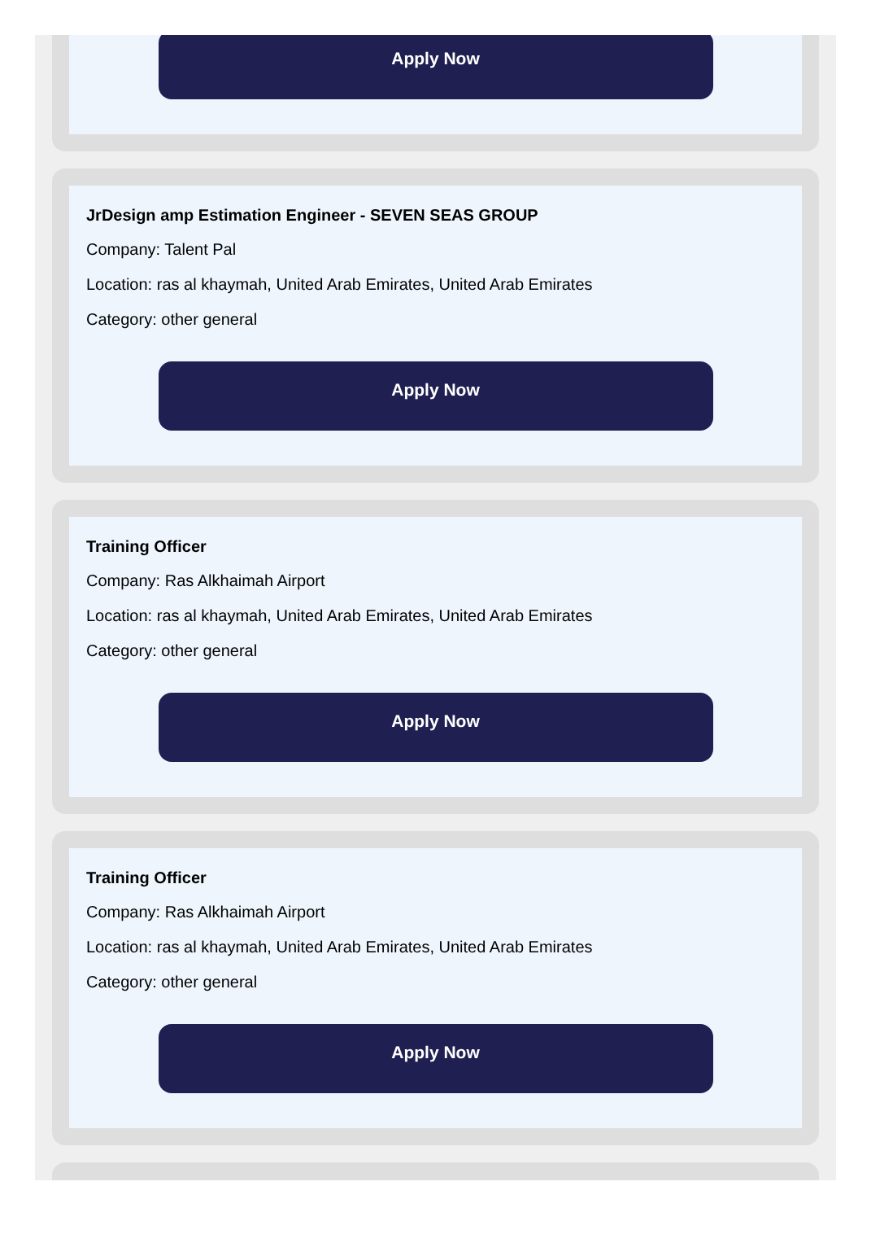Apply Now
JrDesign amp Estimation Engineer - SEVEN SEAS GROUP
Company: Talent Pal
Location: ras al khaymah, United Arab Emirates, United Arab Emirates
Category: other general
Apply Now
Training Officer
Company: Ras Alkhaimah Airport
Location: ras al khaymah, United Arab Emirates, United Arab Emirates
Category: other general
Apply Now
Training Officer
Company: Ras Alkhaimah Airport
Location: ras al khaymah, United Arab Emirates, United Arab Emirates
Category: other general
Apply Now